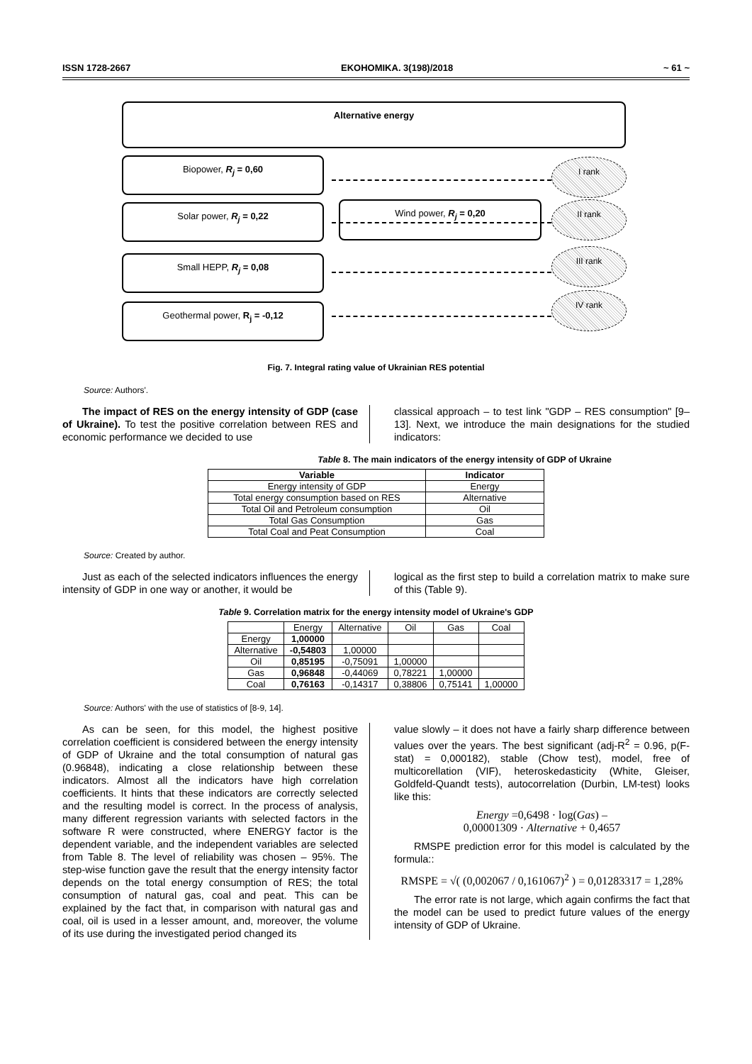ISSN 1728-2667 EKOHOMIKA. 3(198)/2018 ~ 61 ~
Alternative energy
Biopower, R<sub>j</sub> = 0,60
Solar power, R<sub>j</sub> = 0,22 Wind power, R<sub>j</sub> = 0,20
Small HEPP, R<sub>j</sub> = 0,08
Geothermal power, R<sub>j</sub> = -0,12
I rank
II rank
III rank
IV rank
Fig. 7. Integral rating value of Ukrainian RES potential
Source: Authors'.
The impact of RES on the energy intensity of GDP (case of Ukraine). To test the positive correlation between RES and economic performance we decided to use
classical approach – to test link "GDP – RES consumption" [9–13]. Next, we introduce the main designations for the studied indicators:
Table 8. The main indicators of the energy intensity of GDP of Ukraine
| Variable | Indicator |
| --- | --- |
| Energy intensity of GDP | Energy |
| Total energy consumption based on RES | Alternative |
| Total Oil and Petroleum consumption | Oil |
| Total Gas Consumption | Gas |
| Total Coal and Peat Consumption | Coal |
Source: Created by author.
Just as each of the selected indicators influences the energy intensity of GDP in one way or another, it would be
logical as the first step to build a correlation matrix to make sure of this (Table 9).
Table 9. Correlation matrix for the energy intensity model of Ukraine's GDP
| | Energy | Alternative | Oil | Gas | Coal |
| --- | --- | --- | --- | --- | --- |
| Energy | 1,00000 | | | | |
| Alternative | -0,54803 | 1,00000 | | | |
| Oil | 0,85195 | -0,75091 | 1,00000 | | |
| Gas | 0,96848 | -0,44069 | 0,78221 | 1,00000 | |
| Coal | 0,76163 | -0,14317 | 0,38806 | 0,75141 | 1,00000 |
Source: Authors' with the use of statistics of [8-9, 14].
As can be seen, for this model, the highest positive correlation coefficient is considered between the energy intensity of GDP of Ukraine and the total consumption of natural gas (0.96848), indicating a close relationship between these indicators. Almost all the indicators have high correlation coefficients. It hints that these indicators are correctly selected and the resulting model is correct. In the process of analysis, many different regression variants with selected factors in the software R were constructed, where ENERGY factor is the dependent variable, and the independent variables are selected from Table 8. The level of reliability was chosen – 95%. The step-wise function gave the result that the energy intensity factor depends on the total energy consumption of RES; the total consumption of natural gas, coal and peat. This can be explained by the fact that, in comparison with natural gas and coal, oil is used in a lesser amount, and, moreover, the volume of its use during the investigated period changed its
value slowly – it does not have a fairly sharp difference between values over the years. The best significant (adj-R<sup>2</sup> = 0.96, p(F-stat) = 0,000182), stable (Chow test), model, free of multicorellation (VIF), heteroskedasticity (White, Gleiser, Goldfeld-Quandt tests), autocorrelation (Durbin, LM-test) looks like this:
Energy =0,6498 · log(Gas) –
0,00001309 · Alternative + 0,4657
RMSPE prediction error for this model is calculated by the formula::
RMSPE = √( (0,002067 / 0,161067)<sup>2</sup> ) = 0,01283317 = 1,28%
The error rate is not large, which again confirms the fact that the model can be used to predict future values of the energy intensity of GDP of Ukraine.